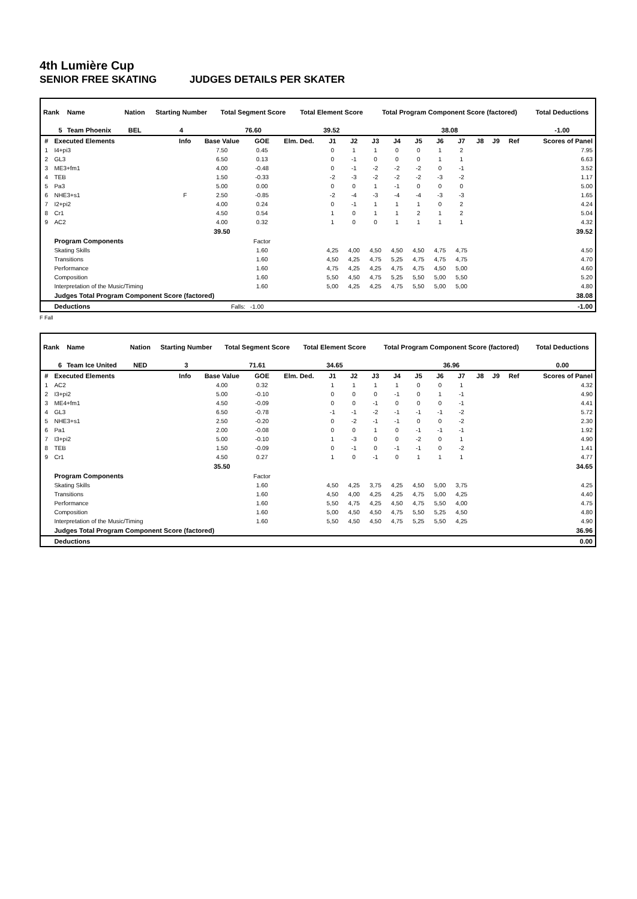4th Lumière Cup
SENIOR FREE SKATING JUDGES DETAILS PER SKATER
| Rank | Name | Nation | Starting Number | Total Segment Score | Total Element Score | Total Program Component Score (factored) | Total Deductions |
| --- | --- | --- | --- | --- | --- | --- | --- |
| 5 | Team Phoenix | BEL | 4 | 76.60 | 39.52 | 38.08 | -1.00 |
| # | Executed Elements | Info | Base Value | GOE | Elm. Ded. | J1 | J2 | J3 | J4 | J5 | J6 | J7 | J8 | J9 | Ref | Scores of Panel |
| --- | --- | --- | --- | --- | --- | --- | --- | --- | --- | --- | --- | --- | --- | --- | --- | --- |
| 1 | I4+pi3 | | 7.50 | 0.45 | | 0 | 1 | 1 | 0 | 0 | 1 | 2 | | | | 7.95 |
| 2 | GL3 | | 6.50 | 0.13 | | 0 | -1 | 0 | 0 | 0 | 1 | 1 | | | | 6.63 |
| 3 | ME3+fm1 | | 4.00 | -0.48 | | 0 | -1 | -2 | -2 | -2 | 0 | -1 | | | | 3.52 |
| 4 | TEB | | 1.50 | -0.33 | | -2 | -3 | -2 | -2 | -2 | -3 | -2 | | | | 1.17 |
| 5 | Pa3 | | 5.00 | 0.00 | | 0 | 0 | 1 | -1 | 0 | 0 | 0 | | | | 5.00 |
| 6 | NHE3+s1 | F | 2.50 | -0.85 | | -2 | -4 | -3 | -4 | -4 | -3 | -3 | | | | 1.65 |
| 7 | I2+pi2 | | 4.00 | 0.24 | | 0 | -1 | 1 | 1 | 1 | 0 | 2 | | | | 4.24 |
| 8 | Cr1 | | 4.50 | 0.54 | | 1 | 0 | 1 | 1 | 2 | 1 | 2 | | | | 5.04 |
| 9 | AC2 | | 4.00 | 0.32 | | 1 | 0 | 0 | 1 | 1 | 1 | 1 | | | | 4.32 |
| | | | 39.50 | | | | | | | | | | | | | 39.52 |
| | Program Components | | | Factor | | | | | | | | | | | | |
| | Skating Skills | | | 1.60 | | 4,25 | 4,00 | 4,50 | 4,50 | 4,50 | 4,75 | 4,75 | | | | 4.50 |
| | Transitions | | | 1.60 | | 4,50 | 4,25 | 4,75 | 5,25 | 4,75 | 4,75 | 4,75 | | | | 4.70 |
| | Performance | | | 1.60 | | 4,75 | 4,25 | 4,25 | 4,75 | 4,75 | 4,50 | 5,00 | | | | 4.60 |
| | Composition | | | 1.60 | | 5,50 | 4,50 | 4,75 | 5,25 | 5,50 | 5,00 | 5,50 | | | | 5.20 |
| | Interpretation of the Music/Timing | | | 1.60 | | 5,00 | 4,25 | 4,25 | 4,75 | 5,50 | 5,00 | 5,00 | | | | 4.80 |
| | Judges Total Program Component Score (factored) | | | | | | | | | | | | | | | 38.08 |
| | Deductions | Falls: | | -1.00 | | | | | | | | | | | | -1.00 |
F Fall
| Rank | Name | Nation | Starting Number | Total Segment Score | Total Element Score | Total Program Component Score (factored) | Total Deductions |
| --- | --- | --- | --- | --- | --- | --- | --- |
| 6 | Team Ice United | NED | 3 | 71.61 | 34.65 | 36.96 | 0.00 |
| # | Executed Elements | Info | Base Value | GOE | Elm. Ded. | J1 | J2 | J3 | J4 | J5 | J6 | J7 | J8 | J9 | Ref | Scores of Panel |
| --- | --- | --- | --- | --- | --- | --- | --- | --- | --- | --- | --- | --- | --- | --- | --- | --- |
| 1 | AC2 | | 4.00 | 0.32 | | 1 | 1 | 1 | 1 | 0 | 0 | 1 | | | | 4.32 |
| 2 | I3+pi2 | | 5.00 | -0.10 | | 0 | 0 | 0 | -1 | 0 | 1 | -1 | | | | 4.90 |
| 3 | ME4+fm1 | | 4.50 | -0.09 | | 0 | 0 | -1 | 0 | 0 | 0 | -1 | | | | 4.41 |
| 4 | GL3 | | 6.50 | -0.78 | | -1 | -1 | -2 | -1 | -1 | -1 | -2 | | | | 5.72 |
| 5 | NHE3+s1 | | 2.50 | -0.20 | | 0 | -2 | -1 | -1 | 0 | 0 | -2 | | | | 2.30 |
| 6 | Pa1 | | 2.00 | -0.08 | | 0 | 0 | 1 | 0 | -1 | -1 | -1 | | | | 1.92 |
| 7 | I3+pi2 | | 5.00 | -0.10 | | 1 | -3 | 0 | 0 | -2 | 0 | 1 | | | | 4.90 |
| 8 | TEB | | 1.50 | -0.09 | | 0 | -1 | 0 | -1 | -1 | 0 | -2 | | | | 1.41 |
| 9 | Cr1 | | 4.50 | 0.27 | | 1 | 0 | -1 | 0 | 1 | 1 | 1 | | | | 4.77 |
| | | | 35.50 | | | | | | | | | | | | | 34.65 |
| | Program Components | | | Factor | | | | | | | | | | | | |
| | Skating Skills | | | 1.60 | | 4,50 | 4,25 | 3,75 | 4,25 | 4,50 | 5,00 | 3,75 | | | | 4.25 |
| | Transitions | | | 1.60 | | 4,50 | 4,00 | 4,25 | 4,25 | 4,75 | 5,00 | 4,25 | | | | 4.40 |
| | Performance | | | 1.60 | | 5,50 | 4,75 | 4,25 | 4,50 | 4,75 | 5,50 | 4,00 | | | | 4.75 |
| | Composition | | | 1.60 | | 5,00 | 4,50 | 4,50 | 4,75 | 5,50 | 5,25 | 4,50 | | | | 4.80 |
| | Interpretation of the Music/Timing | | | 1.60 | | 5,50 | 4,50 | 4,50 | 4,75 | 5,25 | 5,50 | 4,25 | | | | 4.90 |
| | Judges Total Program Component Score (factored) | | | | | | | | | | | | | | | 36.96 |
| | Deductions | | | | | | | | | | | | | | | 0.00 |